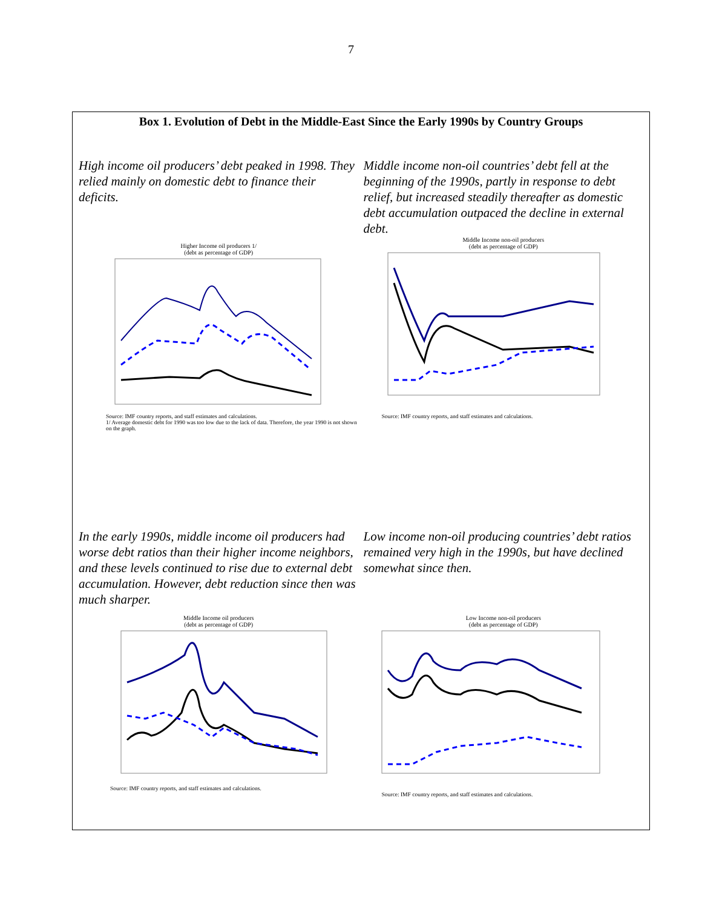7
Box 1. Evolution of Debt in the Middle-East Since the Early 1990s by Country Groups
High income oil producers’ debt peaked in 1998. They relied mainly on domestic debt to finance their deficits.
Higher Income oil producers 1/
(debt as percentage of GDP)
Source: IMF country reports, and staff estimates and calculations.
1/ Average domestic debt for 1990 was too low due to the lack of data. Therefore, the year 1990 is not shown on the graph.
Middle income non-oil countries’ debt fell at the beginning of the 1990s, partly in response to debt relief, but increased steadily thereafter as domestic debt accumulation outpaced the decline in external debt.
Middle Income non-oil producers
(debt as percentage of GDP)
Source: IMF country reports, and staff estimates and calculations.
In the early 1990s, middle income oil producers had worse debt ratios than their higher income neighbors, and these levels continued to rise due to external debt accumulation. However, debt reduction since then was much sharper.
Middle Income oil producers
(debt as percentage of GDP)
Source: IMF country reports, and staff estimates and calculations.
Low income non-oil producing countries’ debt ratios remained very high in the 1990s, but have declined somewhat since then.
Low Income non-oil producers
(debt as percentage of GDP)
Source: IMF country reports, and staff estimates and calculations.